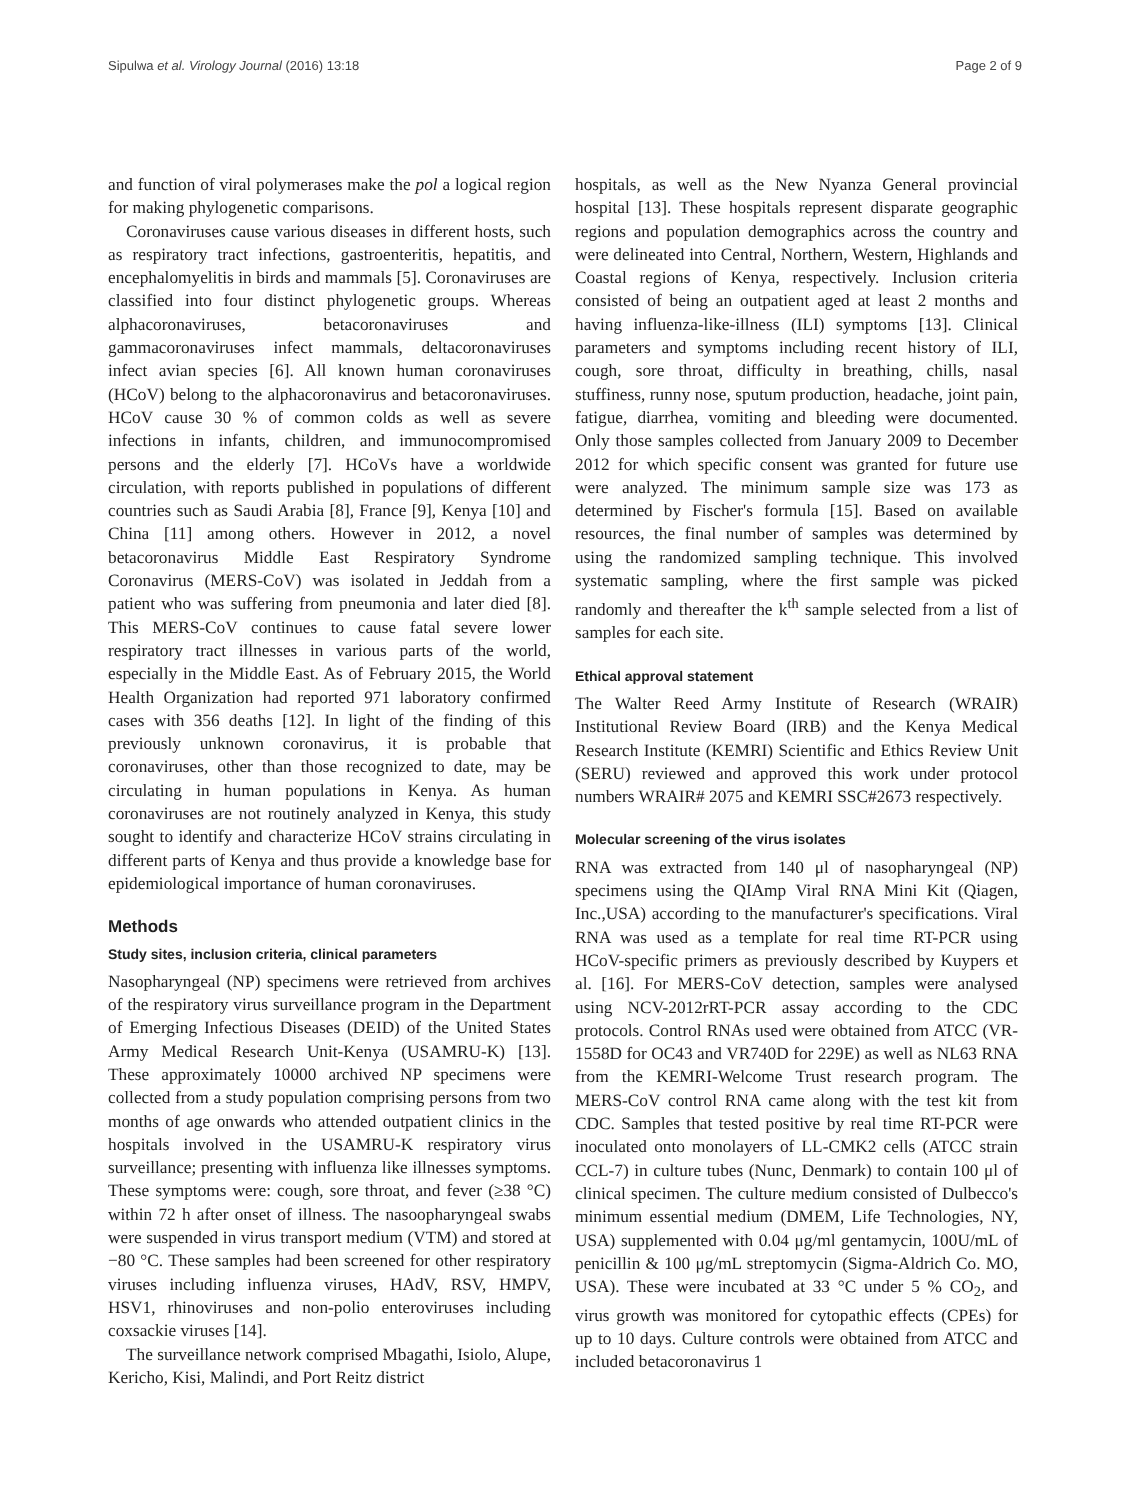Sipulwa et al. Virology Journal (2016) 13:18 Page 2 of 9
and function of viral polymerases make the pol a logical region for making phylogenetic comparisons.
Coronaviruses cause various diseases in different hosts, such as respiratory tract infections, gastroenteritis, hepatitis, and encephalomyelitis in birds and mammals [5]. Coronaviruses are classified into four distinct phylogenetic groups. Whereas alphacoronaviruses, betacoronaviruses and gammacoronaviruses infect mammals, deltacoronaviruses infect avian species [6]. All known human coronaviruses (HCoV) belong to the alphacoronavirus and betacoronaviruses. HCoV cause 30 % of common colds as well as severe infections in infants, children, and immunocompromised persons and the elderly [7]. HCoVs have a worldwide circulation, with reports published in populations of different countries such as Saudi Arabia [8], France [9], Kenya [10] and China [11] among others. However in 2012, a novel betacoronavirus Middle East Respiratory Syndrome Coronavirus (MERS-CoV) was isolated in Jeddah from a patient who was suffering from pneumonia and later died [8]. This MERS-CoV continues to cause fatal severe lower respiratory tract illnesses in various parts of the world, especially in the Middle East. As of February 2015, the World Health Organization had reported 971 laboratory confirmed cases with 356 deaths [12]. In light of the finding of this previously unknown coronavirus, it is probable that coronaviruses, other than those recognized to date, may be circulating in human populations in Kenya. As human coronaviruses are not routinely analyzed in Kenya, this study sought to identify and characterize HCoV strains circulating in different parts of Kenya and thus provide a knowledge base for epidemiological importance of human coronaviruses.
Methods
Study sites, inclusion criteria, clinical parameters
Nasopharyngeal (NP) specimens were retrieved from archives of the respiratory virus surveillance program in the Department of Emerging Infectious Diseases (DEID) of the United States Army Medical Research Unit-Kenya (USAMRU-K) [13]. These approximately 10000 archived NP specimens were collected from a study population comprising persons from two months of age onwards who attended outpatient clinics in the hospitals involved in the USAMRU-K respiratory virus surveillance; presenting with influenza like illnesses symptoms. These symptoms were: cough, sore throat, and fever (≥38 °C) within 72 h after onset of illness. The nasoopharyngeal swabs were suspended in virus transport medium (VTM) and stored at −80 °C. These samples had been screened for other respiratory viruses including influenza viruses, HAdV, RSV, HMPV, HSV1, rhinoviruses and non-polio enteroviruses including coxsackie viruses [14].
The surveillance network comprised Mbagathi, Isiolo, Alupe, Kericho, Kisi, Malindi, and Port Reitz district
hospitals, as well as the New Nyanza General provincial hospital [13]. These hospitals represent disparate geographic regions and population demographics across the country and were delineated into Central, Northern, Western, Highlands and Coastal regions of Kenya, respectively. Inclusion criteria consisted of being an outpatient aged at least 2 months and having influenza-like-illness (ILI) symptoms [13]. Clinical parameters and symptoms including recent history of ILI, cough, sore throat, difficulty in breathing, chills, nasal stuffiness, runny nose, sputum production, headache, joint pain, fatigue, diarrhea, vomiting and bleeding were documented. Only those samples collected from January 2009 to December 2012 for which specific consent was granted for future use were analyzed. The minimum sample size was 173 as determined by Fischer's formula [15]. Based on available resources, the final number of samples was determined by using the randomized sampling technique. This involved systematic sampling, where the first sample was picked randomly and thereafter the k<sup>th</sup> sample selected from a list of samples for each site.
Ethical approval statement
The Walter Reed Army Institute of Research (WRAIR) Institutional Review Board (IRB) and the Kenya Medical Research Institute (KEMRI) Scientific and Ethics Review Unit (SERU) reviewed and approved this work under protocol numbers WRAIR# 2075 and KEMRI SSC#2673 respectively.
Molecular screening of the virus isolates
RNA was extracted from 140 μl of nasopharyngeal (NP) specimens using the QIAmp Viral RNA Mini Kit (Qiagen, Inc.,USA) according to the manufacturer's specifications. Viral RNA was used as a template for real time RT-PCR using HCoV-specific primers as previously described by Kuypers et al. [16]. For MERS-CoV detection, samples were analysed using NCV-2012rRT-PCR assay according to the CDC protocols. Control RNAs used were obtained from ATCC (VR-1558D for OC43 and VR740D for 229E) as well as NL63 RNA from the KEMRI-Welcome Trust research program. The MERS-CoV control RNA came along with the test kit from CDC. Samples that tested positive by real time RT-PCR were inoculated onto monolayers of LL-CMK2 cells (ATCC strain CCL-7) in culture tubes (Nunc, Denmark) to contain 100 μl of clinical specimen. The culture medium consisted of Dulbecco's minimum essential medium (DMEM, Life Technologies, NY, USA) supplemented with 0.04 μg/ml gentamycin, 100U/mL of penicillin & 100 μg/mL streptomycin (Sigma-Aldrich Co. MO, USA). These were incubated at 33 °C under 5 % CO<sub>2</sub>, and virus growth was monitored for cytopathic effects (CPEs) for up to 10 days. Culture controls were obtained from ATCC and included betacoronavirus 1